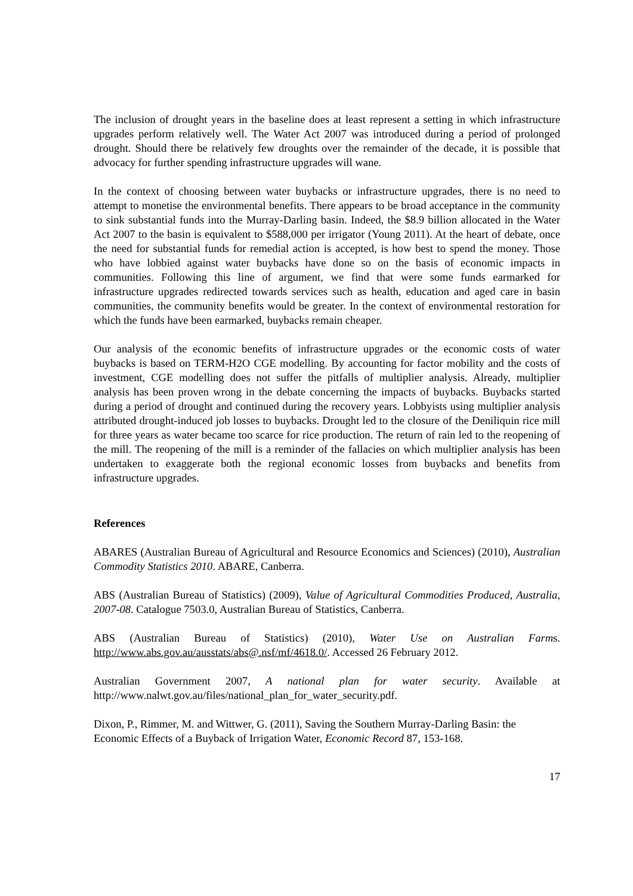The inclusion of drought years in the baseline does at least represent a setting in which infrastructure upgrades perform relatively well. The Water Act 2007 was introduced during a period of prolonged drought. Should there be relatively few droughts over the remainder of the decade, it is possible that advocacy for further spending infrastructure upgrades will wane.
In the context of choosing between water buybacks or infrastructure upgrades, there is no need to attempt to monetise the environmental benefits. There appears to be broad acceptance in the community to sink substantial funds into the Murray-Darling basin. Indeed, the $8.9 billion allocated in the Water Act 2007 to the basin is equivalent to $588,000 per irrigator (Young 2011). At the heart of debate, once the need for substantial funds for remedial action is accepted, is how best to spend the money. Those who have lobbied against water buybacks have done so on the basis of economic impacts in communities. Following this line of argument, we find that were some funds earmarked for infrastructure upgrades redirected towards services such as health, education and aged care in basin communities, the community benefits would be greater. In the context of environmental restoration for which the funds have been earmarked, buybacks remain cheaper.
Our analysis of the economic benefits of infrastructure upgrades or the economic costs of water buybacks is based on TERM-H2O CGE modelling. By accounting for factor mobility and the costs of investment, CGE modelling does not suffer the pitfalls of multiplier analysis. Already, multiplier analysis has been proven wrong in the debate concerning the impacts of buybacks. Buybacks started during a period of drought and continued during the recovery years. Lobbyists using multiplier analysis attributed drought-induced job losses to buybacks. Drought led to the closure of the Deniliquin rice mill for three years as water became too scarce for rice production. The return of rain led to the reopening of the mill. The reopening of the mill is a reminder of the fallacies on which multiplier analysis has been undertaken to exaggerate both the regional economic losses from buybacks and benefits from infrastructure upgrades.
References
ABARES (Australian Bureau of Agricultural and Resource Economics and Sciences) (2010), Australian Commodity Statistics 2010. ABARE, Canberra.
ABS (Australian Bureau of Statistics) (2009), Value of Agricultural Commodities Produced, Australia, 2007-08. Catalogue 7503.0, Australian Bureau of Statistics, Canberra.
ABS (Australian Bureau of Statistics) (2010), Water Use on Australian Farms. http://www.abs.gov.au/ausstats/abs@.nsf/mf/4618.0/. Accessed 26 February 2012.
Australian Government 2007, A national plan for water security. Available at http://www.nalwt.gov.au/files/national_plan_for_water_security.pdf.
Dixon, P., Rimmer, M. and Wittwer, G. (2011), Saving the Southern Murray-Darling Basin: the Economic Effects of a Buyback of Irrigation Water, Economic Record 87, 153-168.
17